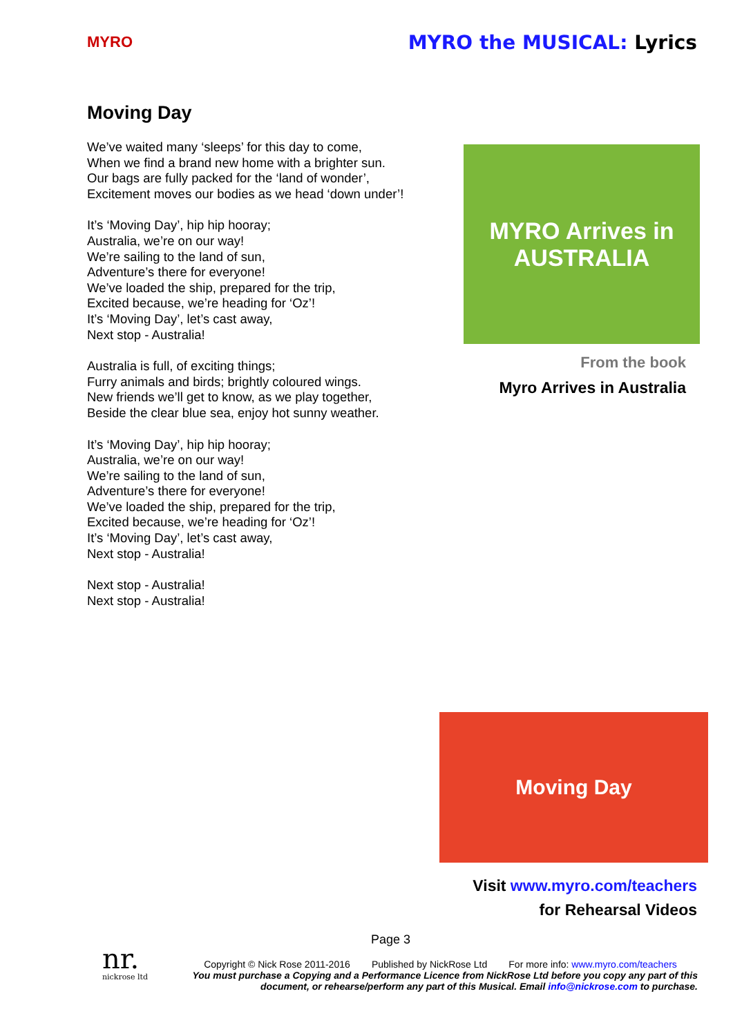MYRO
MYRO the MUSICAL: Lyrics
Moving Day
We’ve waited many ‘sleeps’ for this day to come,
When we find a brand new home with a brighter sun.
Our bags are fully packed for the ‘land of wonder’,
Excitement moves our bodies as we head ‘down under’!
It’s ‘Moving Day’, hip hip hooray;
Australia, we’re on our way!
We’re sailing to the land of sun,
Adventure’s there for everyone!
We’ve loaded the ship, prepared for the trip,
Excited because, we’re heading for ‘Oz’!
It’s ‘Moving Day’, let’s cast away,
Next stop - Australia!
Australia is full, of exciting things;
Furry animals and birds; brightly coloured wings.
New friends we’ll get to know, as we play together,
Beside the clear blue sea, enjoy hot sunny weather.
It’s ‘Moving Day’, hip hip hooray;
Australia, we’re on our way!
We’re sailing to the land of sun,
Adventure’s there for everyone!
We’ve loaded the ship, prepared for the trip,
Excited because, we’re heading for ‘Oz’!
It’s ‘Moving Day’, let’s cast away,
Next stop - Australia!
Next stop - Australia!
Next stop - Australia!
MYRO Arrives in AUSTRALIA
From the book
Myro Arrives in Australia
Moving Day
Visit www.myro.com/teachers
for Rehearsal Videos
Page 3
nr.
nickrose ltd
Copyright © Nick Rose 2011-2016 Published by NickRose Ltd For more info: www.myro.com/teachers
You must purchase a Copying and a Performance Licence from NickRose Ltd before you copy any part of this document, or rehearse/perform any part of this Musical. Email info@nickrose.com to purchase.